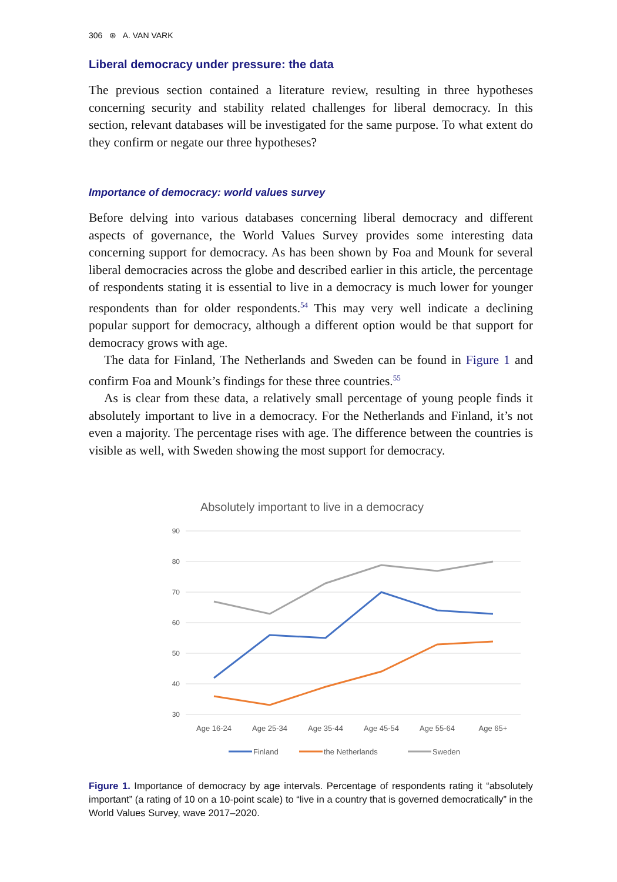306 ⊛ A. VAN VARK
Liberal democracy under pressure: the data
The previous section contained a literature review, resulting in three hypotheses concerning security and stability related challenges for liberal democracy. In this section, relevant databases will be investigated for the same purpose. To what extent do they confirm or negate our three hypotheses?
Importance of democracy: world values survey
Before delving into various databases concerning liberal democracy and different aspects of governance, the World Values Survey provides some interesting data concerning support for democracy. As has been shown by Foa and Mounk for several liberal democracies across the globe and described earlier in this article, the percentage of respondents stating it is essential to live in a democracy is much lower for younger respondents than for older respondents.<sup>54</sup> This may very well indicate a declining popular support for democracy, although a different option would be that support for democracy grows with age.
The data for Finland, The Netherlands and Sweden can be found in Figure 1 and confirm Foa and Mounk’s findings for these three countries.<sup>55</sup>
As is clear from these data, a relatively small percentage of young people finds it absolutely important to live in a democracy. For the Netherlands and Finland, it’s not even a majority. The percentage rises with age. The difference between the countries is visible as well, with Sweden showing the most support for democracy.
Absolutely important to live in a democracy
90
80
70
60
50
40
30
Age 16-24
Age 25-34
Age 35-44
Age 45-54
Age 55-64
Age 65+
Finland
the Netherlands
Sweden
Figure 1. Importance of democracy by age intervals. Percentage of respondents rating it “absolutely important” (a rating of 10 on a 10-point scale) to “live in a country that is governed democratically” in the World Values Survey, wave 2017–2020.